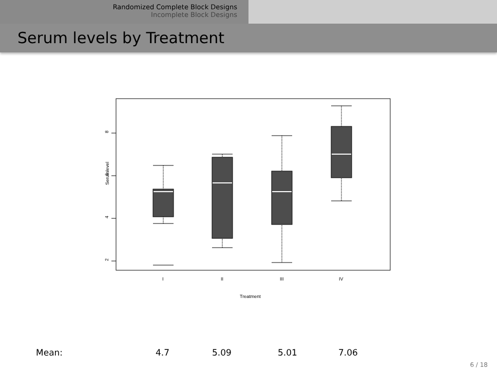Randomized Complete Block Designs
Incomplete Block Designs
Serum levels by Treatment
8
6
4
2
I
II
III
IV
Treatment
Serumlevel
| Mean: | 4.7 | 5.09 | 5.01 | 7.06 |
6 / 18